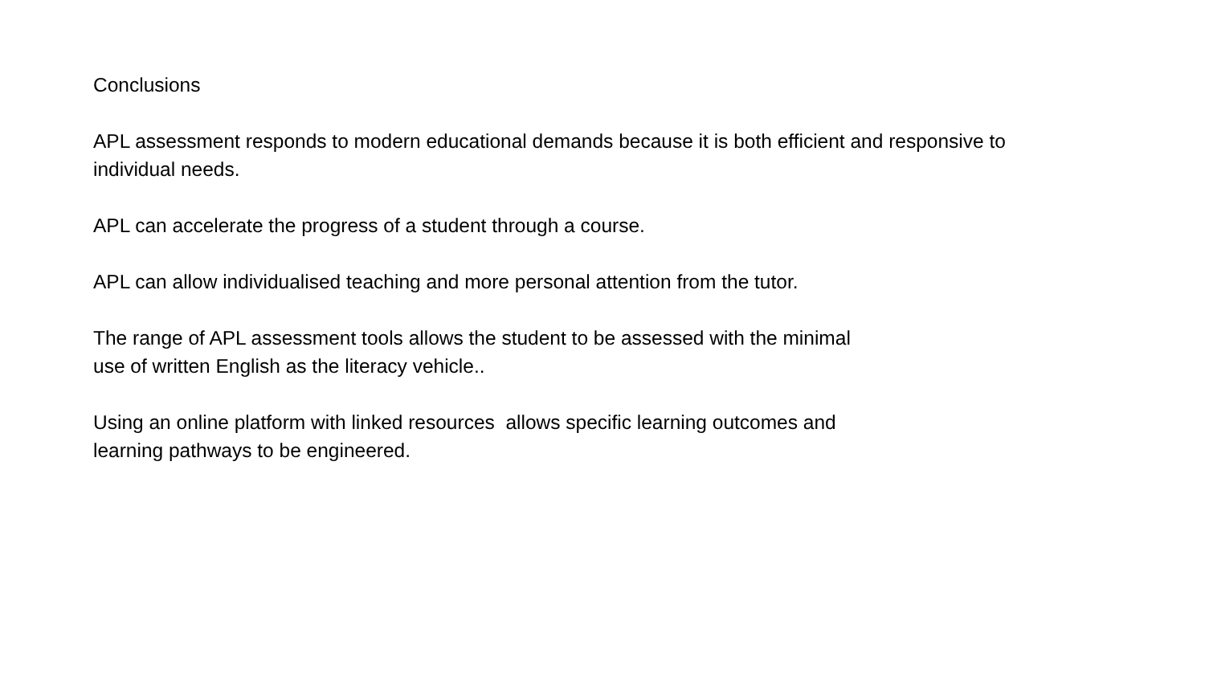Conclusions
APL assessment responds to modern educational demands because it is both efficient and responsive to individual needs.
APL can accelerate the progress of a student through a course.
APL can allow individualised teaching and more personal attention from the tutor.
The range of APL assessment tools allows the student to be assessed with the minimal
use of written English as the literacy vehicle..
Using an online platform with linked resources allows specific learning outcomes and
learning pathways to be engineered.